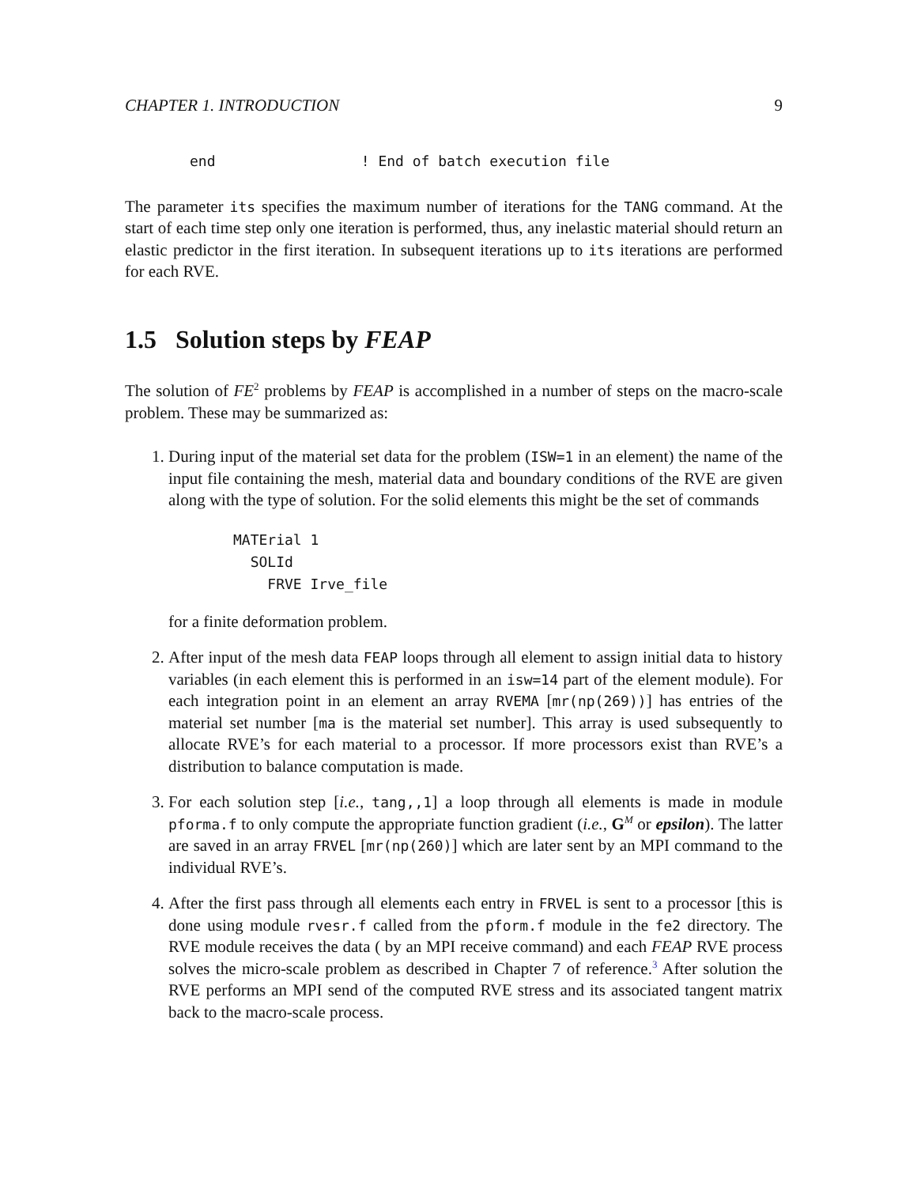CHAPTER 1. INTRODUCTION 9
end                 ! End of batch execution file
The parameter its specifies the maximum number of iterations for the TANG command. At the start of each time step only one iteration is performed, thus, any inelastic material should return an elastic predictor in the first iteration. In subsequent iterations up to its iterations are performed for each RVE.
1.5 Solution steps by FEAP
The solution of FE<sup>2</sup> problems by FEAP is accomplished in a number of steps on the macro-scale problem. These may be summarized as:
1. During input of the material set data for the problem (ISW=1 in an element) the name of the input file containing the mesh, material data and boundary conditions of the RVE are given along with the type of solution. For the solid elements this might be the set of commands
MATErial 1
  SOLId
    FRVE Irve_file
for a finite deformation problem.
2. After input of the mesh data FEAP loops through all element to assign initial data to history variables (in each element this is performed in an isw=14 part of the element module). For each integration point in an element an array RVEMA [mr(np(269))] has entries of the material set number [ma is the material set number]. This array is used subsequently to allocate RVE’s for each material to a processor. If more processors exist than RVE’s a distribution to balance computation is made.
3. For each solution step [i.e., tang,,1] a loop through all elements is made in module pforma.f to only compute the appropriate function gradient (i.e., G<sup>M</sup> or epsilon). The latter are saved in an array FRVEL [mr(np(260)] which are later sent by an MPI command to the individual RVE’s.
4. After the first pass through all elements each entry in FRVEL is sent to a processor [this is done using module rvesr.f called from the pform.f module in the fe2 directory. The RVE module receives the data ( by an MPI receive command) and each FEAP RVE process solves the micro-scale problem as described in Chapter 7 of reference.<sup>3</sup> After solution the RVE performs an MPI send of the computed RVE stress and its associated tangent matrix back to the macro-scale process.